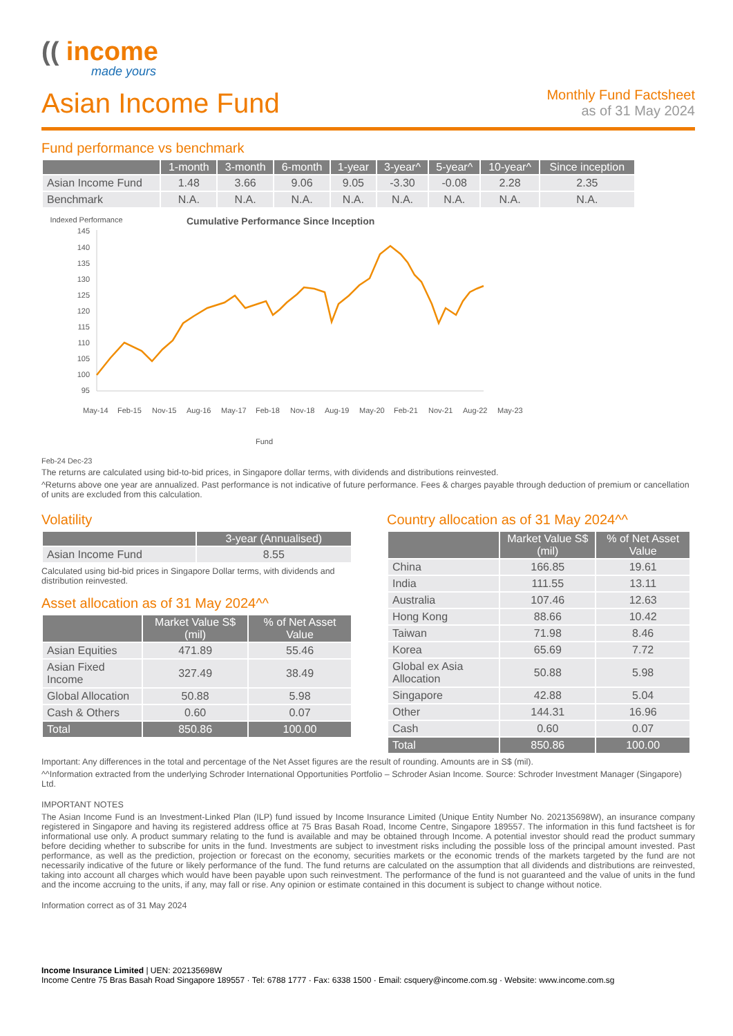(( income
made yours
Asian Income Fund
Monthly Fund Factsheet
as of 31 May 2024
Fund performance vs benchmark
| | 1-month | 3-month | 6-month | 1-year | 3-year^ | 5-year^ | 10-year^ | Since inception |
| --- | --- | --- | --- | --- | --- | --- | --- | --- |
| Asian Income Fund | 1.48 | 3.66 | 9.06 | 9.05 | -3.30 | -0.08 | 2.28 | 2.35 |
| Benchmark | N.A. | N.A. | N.A. | N.A. | N.A. | N.A. | N.A. | N.A. |
Indexed Performance
Cumulative Performance Since Inception
145
140
135
130
125
120
115
110
105
100
95
May-14
Feb-15
Nov-15
Aug-16
May-17
Feb-18
Nov-18
Aug-19
May-20
Feb-21
Nov-21
Aug-22
May-23
Fund
Feb-24 Dec-23
The returns are calculated using bid-to-bid prices, in Singapore dollar terms, with dividends and distributions reinvested.
^Returns above one year are annualized. Past performance is not indicative of future performance. Fees & charges payable through deduction of premium or cancellation of units are excluded from this calculation.
Volatility
| | 3-year (Annualised) |
| --- | --- |
| Asian Income Fund | 8.55 |
Calculated using bid-bid prices in Singapore Dollar terms, with dividends and distribution reinvested.
Asset allocation as of 31 May 2024^^
| | Market Value S$ (mil) | % of Net Asset Value |
| --- | --- | --- |
| Asian Equities | 471.89 | 55.46 |
| Asian Fixed Income | 327.49 | 38.49 |
| Global Allocation | 50.88 | 5.98 |
| Cash & Others | 0.60 | 0.07 |
| Total | 850.86 | 100.00 |
Country allocation as of 31 May 2024^^
| | Market Value S$ (mil) | % of Net Asset Value |
| --- | --- | --- |
| China | 166.85 | 19.61 |
| India | 111.55 | 13.11 |
| Australia | 107.46 | 12.63 |
| Hong Kong | 88.66 | 10.42 |
| Taiwan | 71.98 | 8.46 |
| Korea | 65.69 | 7.72 |
| Global ex Asia Allocation | 50.88 | 5.98 |
| Singapore | 42.88 | 5.04 |
| Other | 144.31 | 16.96 |
| Cash | 0.60 | 0.07 |
| Total | 850.86 | 100.00 |
Important: Any differences in the total and percentage of the Net Asset figures are the result of rounding. Amounts are in S$ (mil).
^^Information extracted from the underlying Schroder International Opportunities Portfolio – Schroder Asian Income. Source: Schroder Investment Manager (Singapore) Ltd.
IMPORTANT NOTES
The Asian Income Fund is an Investment-Linked Plan (ILP) fund issued by Income Insurance Limited (Unique Entity Number No. 202135698W), an insurance company registered in Singapore and having its registered address office at 75 Bras Basah Road, Income Centre, Singapore 189557. The information in this fund factsheet is for informational use only. A product summary relating to the fund is available and may be obtained through Income. A potential investor should read the product summary before deciding whether to subscribe for units in the fund. Investments are subject to investment risks including the possible loss of the principal amount invested. Past performance, as well as the prediction, projection or forecast on the economy, securities markets or the economic trends of the markets targeted by the fund are not necessarily indicative of the future or likely performance of the fund. The fund returns are calculated on the assumption that all dividends and distributions are reinvested, taking into account all charges which would have been payable upon such reinvestment. The performance of the fund is not guaranteed and the value of units in the fund and the income accruing to the units, if any, may fall or rise. Any opinion or estimate contained in this document is subject to change without notice.
Information correct as of 31 May 2024
Income Insurance Limited | UEN: 202135698W
Income Centre 75 Bras Basah Road Singapore 189557 · Tel: 6788 1777 · Fax: 6338 1500 · Email: csquery@income.com.sg · Website: www.income.com.sg